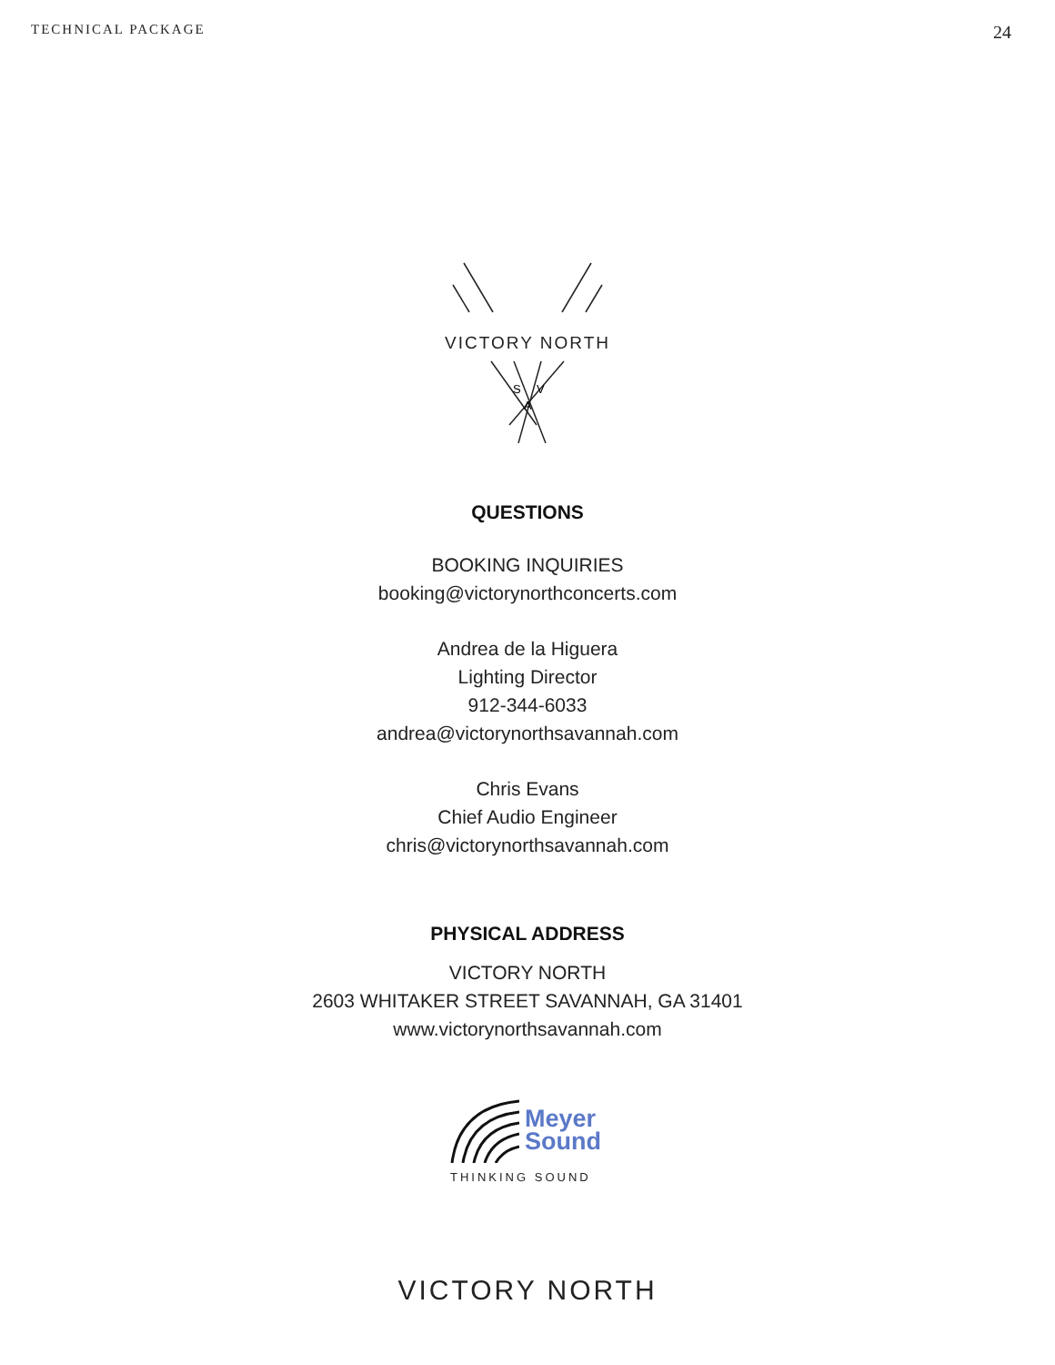TECHNICAL PACKAGE 24
VICTORY NORTH
S
V
A
QUESTIONS
BOOKING INQUIRIES
booking@victorynorthconcerts.com
Andrea de la Higuera
Lighting Director
912-344-6033
andrea@victorynorthsavannah.com
Chris Evans
Chief Audio Engineer
chris@victorynorthsavannah.com
PHYSICAL ADDRESS
VICTORY NORTH
2603 WHITAKER STREET SAVANNAH, GA 31401
www.victorynorthsavannah.com
Meyer
Sound
THINKING SOUND
VICTORY NORTH